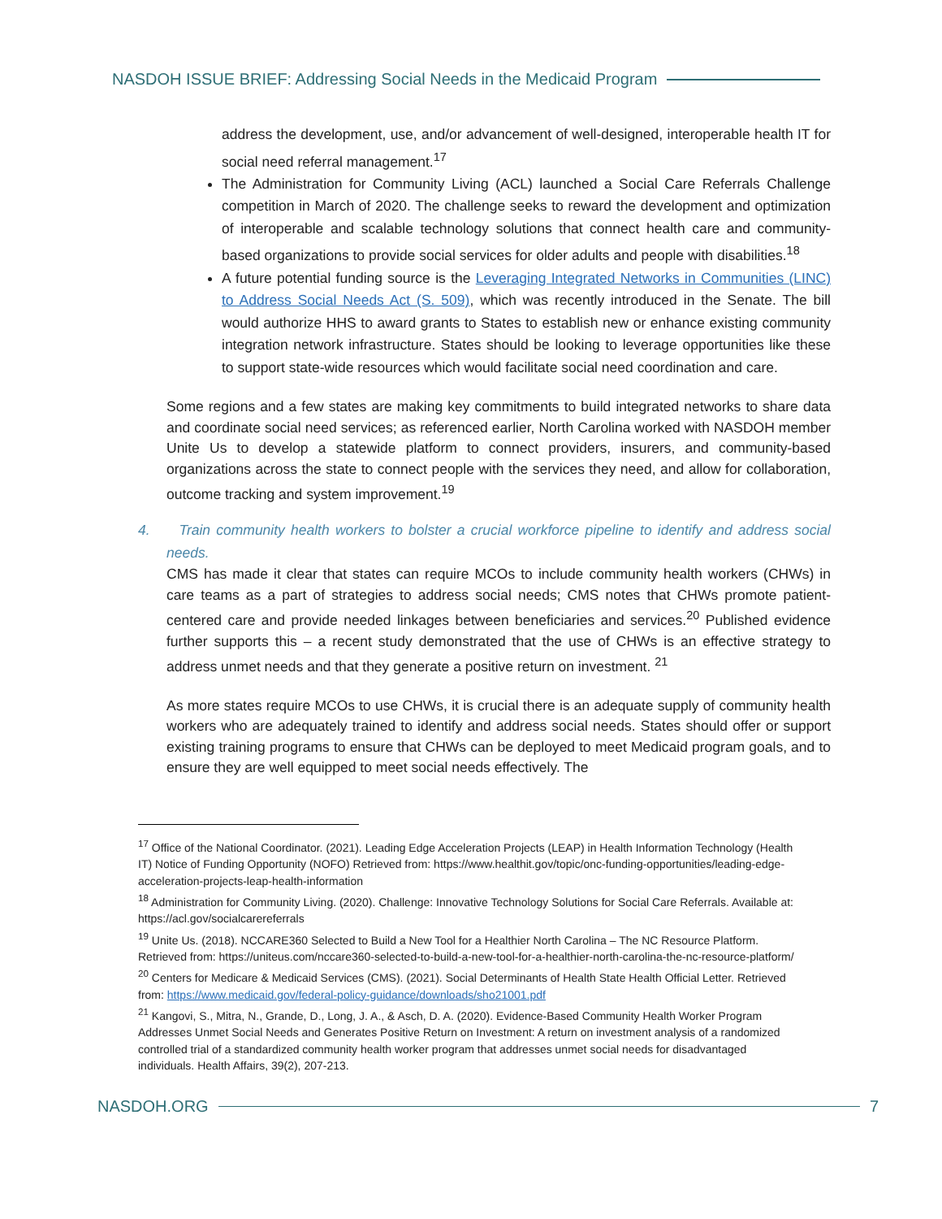NASDOH ISSUE BRIEF: Addressing Social Needs in the Medicaid Program
address the development, use, and/or advancement of well-designed, interoperable health IT for social need referral management.<sup>17</sup>
The Administration for Community Living (ACL) launched a Social Care Referrals Challenge competition in March of 2020. The challenge seeks to reward the development and optimization of interoperable and scalable technology solutions that connect health care and community-based organizations to provide social services for older adults and people with disabilities.<sup>18</sup>
A future potential funding source is the Leveraging Integrated Networks in Communities (LINC) to Address Social Needs Act (S. 509), which was recently introduced in the Senate. The bill would authorize HHS to award grants to States to establish new or enhance existing community integration network infrastructure. States should be looking to leverage opportunities like these to support state-wide resources which would facilitate social need coordination and care.
Some regions and a few states are making key commitments to build integrated networks to share data and coordinate social need services; as referenced earlier, North Carolina worked with NASDOH member Unite Us to develop a statewide platform to connect providers, insurers, and community-based organizations across the state to connect people with the services they need, and allow for collaboration, outcome tracking and system improvement.<sup>19</sup>
4. Train community health workers to bolster a crucial workforce pipeline to identify and address social needs.
CMS has made it clear that states can require MCOs to include community health workers (CHWs) in care teams as a part of strategies to address social needs; CMS notes that CHWs promote patient-centered care and provide needed linkages between beneficiaries and services.<sup>20</sup> Published evidence further supports this – a recent study demonstrated that the use of CHWs is an effective strategy to address unmet needs and that they generate a positive return on investment. <sup>21</sup>
As more states require MCOs to use CHWs, it is crucial there is an adequate supply of community health workers who are adequately trained to identify and address social needs. States should offer or support existing training programs to ensure that CHWs can be deployed to meet Medicaid program goals, and to ensure they are well equipped to meet social needs effectively. The
<sup>17</sup> Office of the National Coordinator. (2021). Leading Edge Acceleration Projects (LEAP) in Health Information Technology (Health IT) Notice of Funding Opportunity (NOFO) Retrieved from: https://www.healthit.gov/topic/onc-funding-opportunities/leading-edge-acceleration-projects-leap-health-information
<sup>18</sup> Administration for Community Living. (2020). Challenge: Innovative Technology Solutions for Social Care Referrals. Available at: https://acl.gov/socialcarereferrals
<sup>19</sup> Unite Us. (2018). NCCARE360 Selected to Build a New Tool for a Healthier North Carolina – The NC Resource Platform. Retrieved from: https://uniteus.com/nccare360-selected-to-build-a-new-tool-for-a-healthier-north-carolina-the-nc-resource-platform/
<sup>20</sup> Centers for Medicare & Medicaid Services (CMS). (2021). Social Determinants of Health State Health Official Letter. Retrieved from: https://www.medicaid.gov/federal-policy-guidance/downloads/sho21001.pdf
<sup>21</sup> Kangovi, S., Mitra, N., Grande, D., Long, J. A., & Asch, D. A. (2020). Evidence-Based Community Health Worker Program Addresses Unmet Social Needs and Generates Positive Return on Investment: A return on investment analysis of a randomized controlled trial of a standardized community health worker program that addresses unmet social needs for disadvantaged individuals. Health Affairs, 39(2), 207-213.
NASDOH.ORG 7